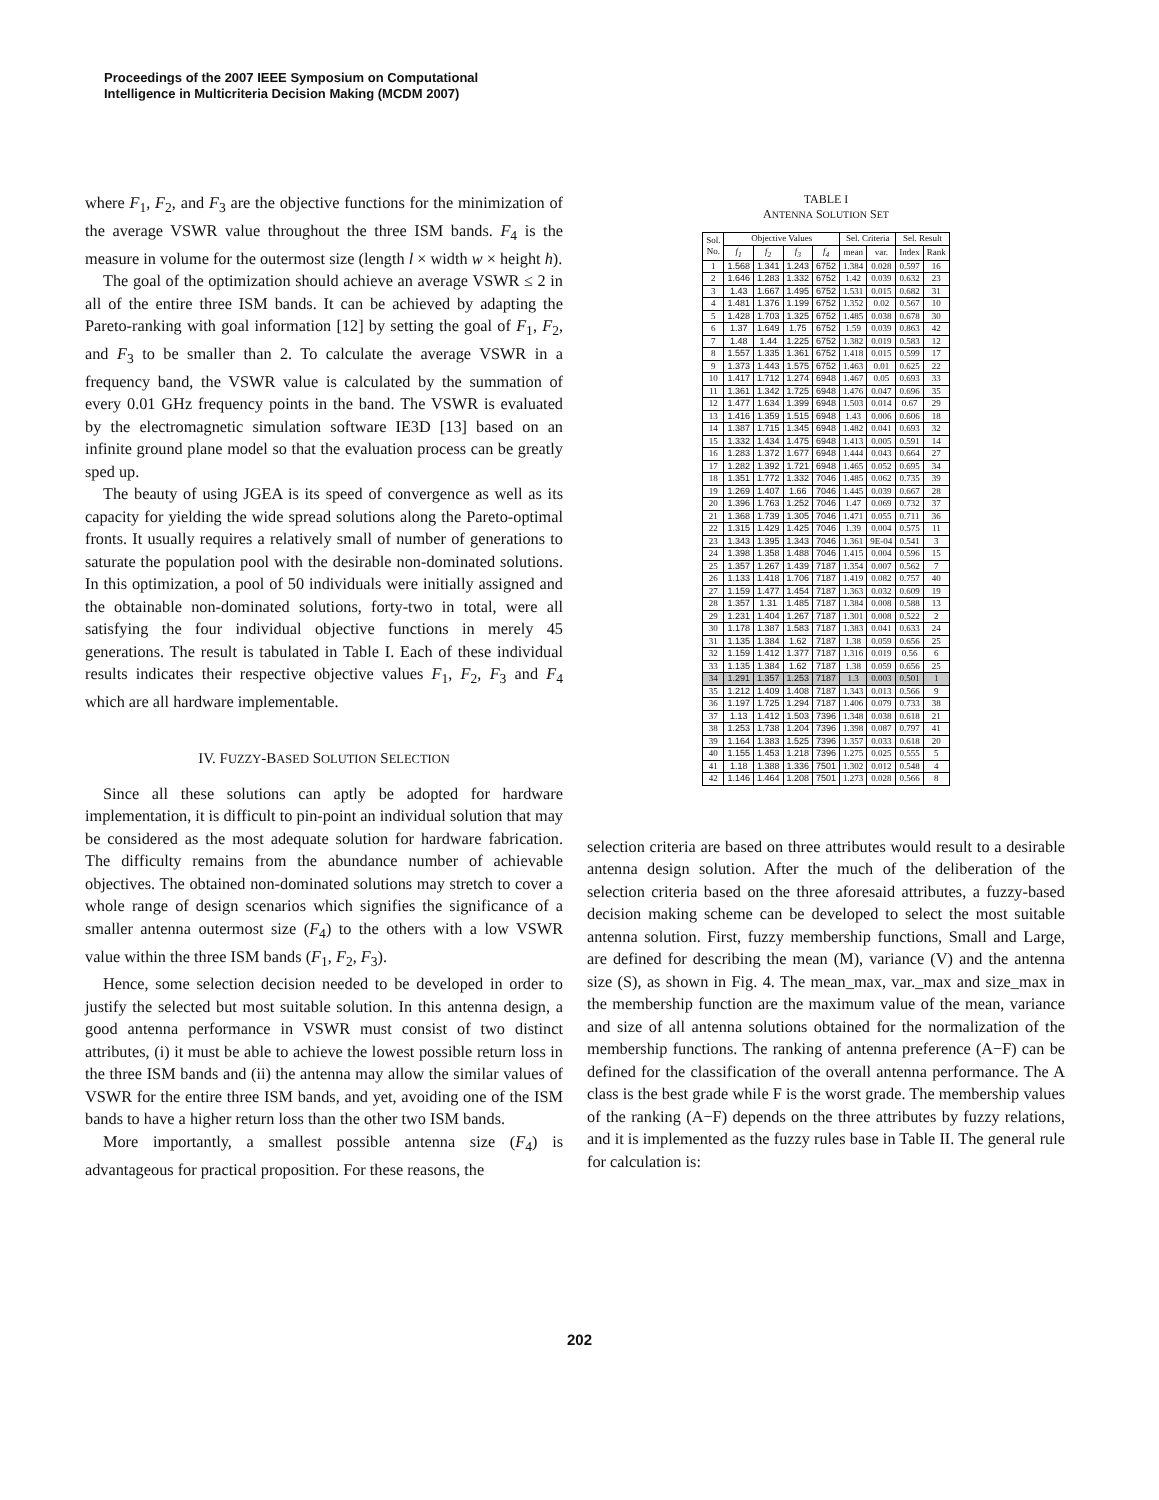Proceedings of the 2007 IEEE Symposium on Computational
Intelligence in Multicriteria Decision Making (MCDM 2007)
where F<sub>1</sub>, F<sub>2</sub>, and F<sub>3</sub> are the objective functions for the minimization of the average VSWR value throughout the three ISM bands. F<sub>4</sub> is the measure in volume for the outermost size (length l × width w × height h).
The goal of the optimization should achieve an average VSWR ≤ 2 in all of the entire three ISM bands. It can be achieved by adapting the Pareto-ranking with goal information [12] by setting the goal of F<sub>1</sub>, F<sub>2</sub>, and F<sub>3</sub> to be smaller than 2. To calculate the average VSWR in a frequency band, the VSWR value is calculated by the summation of every 0.01 GHz frequency points in the band. The VSWR is evaluated by the electromagnetic simulation software IE3D [13] based on an infinite ground plane model so that the evaluation process can be greatly sped up.
The beauty of using JGEA is its speed of convergence as well as its capacity for yielding the wide spread solutions along the Pareto-optimal fronts. It usually requires a relatively small of number of generations to saturate the population pool with the desirable non-dominated solutions. In this optimization, a pool of 50 individuals were initially assigned and the obtainable non-dominated solutions, forty-two in total, were all satisfying the four individual objective functions in merely 45 generations. The result is tabulated in Table I. Each of these individual results indicates their respective objective values F<sub>1</sub>, F<sub>2</sub>, F<sub>3</sub> and F<sub>4</sub> which are all hardware implementable.
IV. FUZZY-BASED SOLUTION SELECTION
Since all these solutions can aptly be adopted for hardware implementation, it is difficult to pin-point an individual solution that may be considered as the most adequate solution for hardware fabrication. The difficulty remains from the abundance number of achievable objectives. The obtained non-dominated solutions may stretch to cover a whole range of design scenarios which signifies the significance of a smaller antenna outermost size (F<sub>4</sub>) to the others with a low VSWR value within the three ISM bands (F<sub>1</sub>, F<sub>2</sub>, F<sub>3</sub>).
Hence, some selection decision needed to be developed in order to justify the selected but most suitable solution. In this antenna design, a good antenna performance in VSWR must consist of two distinct attributes, (i) it must be able to achieve the lowest possible return loss in the three ISM bands and (ii) the antenna may allow the similar values of VSWR for the entire three ISM bands, and yet, avoiding one of the ISM bands to have a higher return loss than the other two ISM bands.
More importantly, a smallest possible antenna size (F<sub>4</sub>) is advantageous for practical proposition. For these reasons, the
TABLE I
ANTENNA SOLUTION SET
| Sol. No. | Objective Values | | | | Sel. Criteria | | Sel. Result | |
| --- | --- | --- | --- | --- | --- | --- | --- | --- |
| | f<sub>1</sub> | f<sub>2</sub> | f<sub>3</sub> | f<sub>4</sub> | mean | var. | Index | Rank |
| 1 | 1.568 | 1.341 | 1.243 | 6752 | 1.384 | 0.028 | 0.597 | 16 |
| 2 | 1.646 | 1.283 | 1.332 | 6752 | 1.42 | 0.039 | 0.632 | 23 |
| 3 | 1.43 | 1.667 | 1.495 | 6752 | 1.531 | 0.015 | 0.682 | 31 |
| 4 | 1.481 | 1.376 | 1.199 | 6752 | 1.352 | 0.02 | 0.567 | 10 |
| 5 | 1.428 | 1.703 | 1.325 | 6752 | 1.485 | 0.038 | 0.678 | 30 |
| 6 | 1.37 | 1.649 | 1.75 | 6752 | 1.59 | 0.039 | 0.863 | 42 |
| 7 | 1.48 | 1.44 | 1.225 | 6752 | 1.382 | 0.019 | 0.583 | 12 |
| 8 | 1.557 | 1.335 | 1.361 | 6752 | 1.418 | 0.015 | 0.599 | 17 |
| 9 | 1.373 | 1.443 | 1.575 | 6752 | 1.463 | 0.01 | 0.625 | 22 |
| 10 | 1.417 | 1.712 | 1.274 | 6948 | 1.467 | 0.05 | 0.693 | 33 |
| 11 | 1.361 | 1.342 | 1.725 | 6948 | 1.476 | 0.047 | 0.696 | 35 |
| 12 | 1.477 | 1.634 | 1.399 | 6948 | 1.503 | 0.014 | 0.67 | 29 |
| 13 | 1.416 | 1.359 | 1.515 | 6948 | 1.43 | 0.006 | 0.606 | 18 |
| 14 | 1.387 | 1.715 | 1.345 | 6948 | 1.482 | 0.041 | 0.693 | 32 |
| 15 | 1.332 | 1.434 | 1.475 | 6948 | 1.413 | 0.005 | 0.591 | 14 |
| 16 | 1.283 | 1.372 | 1.677 | 6948 | 1.444 | 0.043 | 0.664 | 27 |
| 17 | 1.282 | 1.392 | 1.721 | 6948 | 1.465 | 0.052 | 0.695 | 34 |
| 18 | 1.351 | 1.772 | 1.332 | 7046 | 1.485 | 0.062 | 0.735 | 39 |
| 19 | 1.269 | 1.407 | 1.66 | 7046 | 1.445 | 0.039 | 0.667 | 28 |
| 20 | 1.396 | 1.763 | 1.252 | 7046 | 1.47 | 0.069 | 0.732 | 37 |
| 21 | 1.368 | 1.739 | 1.305 | 7046 | 1.471 | 0.055 | 0.711 | 36 |
| 22 | 1.315 | 1.429 | 1.425 | 7046 | 1.39 | 0.004 | 0.575 | 11 |
| 23 | 1.343 | 1.395 | 1.343 | 7046 | 1.361 | 9E-04 | 0.541 | 3 |
| 24 | 1.398 | 1.358 | 1.488 | 7046 | 1.415 | 0.004 | 0.596 | 15 |
| 25 | 1.357 | 1.267 | 1.439 | 7187 | 1.354 | 0.007 | 0.562 | 7 |
| 26 | 1.133 | 1.418 | 1.706 | 7187 | 1.419 | 0.082 | 0.757 | 40 |
| 27 | 1.159 | 1.477 | 1.454 | 7187 | 1.363 | 0.032 | 0.609 | 19 |
| 28 | 1.357 | 1.31 | 1.485 | 7187 | 1.384 | 0.008 | 0.588 | 13 |
| 29 | 1.231 | 1.404 | 1.267 | 7187 | 1.301 | 0.008 | 0.522 | 2 |
| 30 | 1.178 | 1.387 | 1.583 | 7187 | 1.383 | 0.041 | 0.633 | 24 |
| 31 | 1.135 | 1.384 | 1.62 | 7187 | 1.38 | 0.059 | 0.656 | 25 |
| 32 | 1.159 | 1.412 | 1.377 | 7187 | 1.316 | 0.019 | 0.56 | 6 |
| 33 | 1.135 | 1.384 | 1.62 | 7187 | 1.38 | 0.059 | 0.656 | 25 |
| 34 | 1.291 | 1.357 | 1.253 | 7187 | 1.3 | 0.003 | 0.501 | 1 |
| 35 | 1.212 | 1.409 | 1.408 | 7187 | 1.343 | 0.013 | 0.566 | 9 |
| 36 | 1.197 | 1.725 | 1.294 | 7187 | 1.406 | 0.079 | 0.733 | 38 |
| 37 | 1.13 | 1.412 | 1.503 | 7396 | 1.348 | 0.038 | 0.618 | 21 |
| 38 | 1.253 | 1.738 | 1.204 | 7396 | 1.398 | 0.087 | 0.797 | 41 |
| 39 | 1.164 | 1.383 | 1.525 | 7396 | 1.357 | 0.033 | 0.618 | 20 |
| 40 | 1.155 | 1.453 | 1.218 | 7396 | 1.275 | 0.025 | 0.555 | 5 |
| 41 | 1.18 | 1.388 | 1.336 | 7501 | 1.302 | 0.012 | 0.548 | 4 |
| 42 | 1.146 | 1.464 | 1.208 | 7501 | 1.273 | 0.028 | 0.566 | 8 |
selection criteria are based on three attributes would result to a desirable antenna design solution. After the much of the deliberation of the selection criteria based on the three aforesaid attributes, a fuzzy-based decision making scheme can be developed to select the most suitable antenna solution. First, fuzzy membership functions, Small and Large, are defined for describing the mean (M), variance (V) and the antenna size (S), as shown in Fig. 4. The mean_max, var._max and size_max in the membership function are the maximum value of the mean, variance and size of all antenna solutions obtained for the normalization of the membership functions. The ranking of antenna preference (A−F) can be defined for the classification of the overall antenna performance. The A class is the best grade while F is the worst grade. The membership values of the ranking (A−F) depends on the three attributes by fuzzy relations, and it is implemented as the fuzzy rules base in Table II. The general rule for calculation is:
202